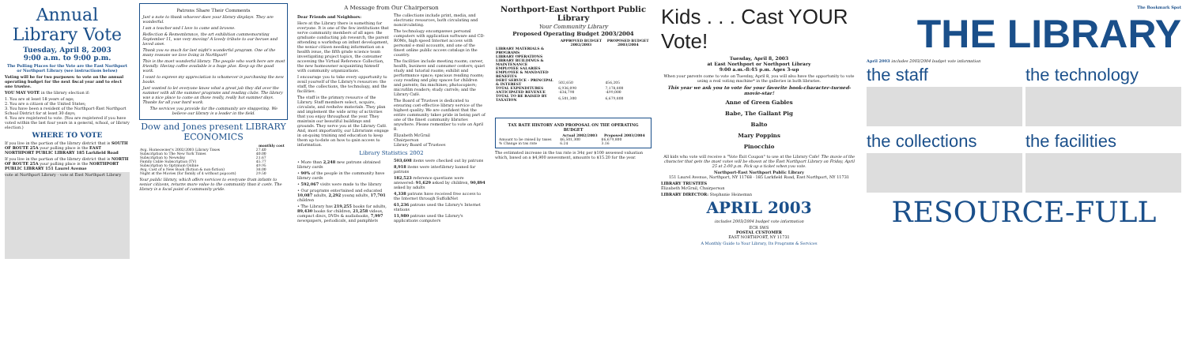Annual Library Vote
Tuesday, April 8, 2003
9:00 a.m. to 9:00 p.m.
The Polling Places for the Vote are the East Northport or Northport Library (see instructions below)
Voting will be for two purposes: to vote on the annual operating budget for the next fiscal year and to elect one trustee.
YOU MAY VOTE in the library election if:
1. You are at least 18 years of age;
2. You are a citizen of the United States;
3. You have been a resident of the Northport-East Northport School District for at least 30 days;
4. You are registered to vote. (You are registered if you have voted within the last four years in a general, school, or library election.)
WHERE TO VOTE
If you live in the portion of the library district that is SOUTH OF ROUTE 25A your polling place is the EAST NORTHPORT PUBLIC LIBRARY 185 Larkfield Road
If you live in the portion of the library district that is NORTH OF ROUTE 25A your polling place is the NORTHPORT PUBLIC LIBRARY 151 Laurel Avenue
vote at Northport Library · vote at East Northport Library
Patrons Share Their Comments
Just a note to thank whoever does your library displays. They are wonderful.
I am a teacher and I love to come and browse.
Reflection & Remembrance, the art exhibition commemorating September 11, was very moving! A lovely tribute to our heroes and loved ones.
Thank you so much for last night's wonderful program. One of the many reasons we love living in Northport!
This is the most wonderful library. The people who work here are most friendly. Having coffee available is a huge plus. Keep up the good work.
I want to express my appreciation to whomever is purchasing the new books.
Just wanted to let everyone know what a great job they did over the summer with all the summer programs and reading clubs. The library was a nice place to come on those really, really hot summer days. Thanks for all your hard work.
The services you provide for the community are staggering. We believe our library is a leader in the field.
Dow and Jones present LIBRARY ECONOMICS
| | monthly cost |
| --- | --- |
| Avg. Homeowner's 2002/2003 Library Taxes | 27.40 |
| Subscription to The New York Times | 40.00 |
| Subscription to Newsday | 21.67 |
| Family Cable Subscription (TV) | 45.77 |
| Subscription to Optimum Online | 49.95 |
| Avg. Cost of a New Book (fiction & non-fiction) | 38.00 |
| Night at the Movies (for family of 4 without popcorn) | 29.50 |
Your public library, which offers services to everyone from infants to senior citizens, returns more value to the community than it costs. The library is a focal point of community pride.
A Message from Our Chairperson
Dear Friends and Neighbors:
Here at the Library there is something for everyone. It is one of the few institutions that serve community members of all ages: the graduate conducting job research, the parent attending a workshop on infant development, the senior citizen needing information on a health issue, the fifth grade science team investigating project topics, the consumer accessing the Virtual Reference Collection, the new homeowner acquainting himself with community organizations.
I encourage you to take every opportunity to avail yourself of the Library's resources: the staff, the collections, the technology, and the facilities.
The staff is the primary resource of the Library. Staff members select, acquire, circulate, and reshelve materials. They plan and implement the wide array of activities that you enjoy throughout the year. They maintain our beautiful buildings and grounds. They serve you at the Library Café. And, most importantly, our Librarians engage in on-going training and education to keep them up-to-date on how to gain access to information.
The collections include print, media, and electronic resources, both circulating and noncirculating.
The technology encompasses personal computers with application software and CD-ROMs, high speed Internet access with personal e-mail accounts, and one of the finest online public access catalogs in the country.
The facilities include meeting rooms; career, health, business and consumer centers; quiet study and tutorial rooms; exhibit and performance space; spacious reading rooms; cozy reading and play spaces for children and parents; fax machines; photocopiers; microfilm readers; study carrels; and the Library Café.
The Board of Trustees is dedicated to ensuring cost-effective library service of the highest quality. We are confident that the entire community takes pride in being part of one of the finest community libraries anywhere. Please remember to vote on April 8.
Elizabeth McGrail
Chairperson
Library Board of Trustees
Library Statistics 2002
• More than 2,248 new patrons obtained library cards
• 90% of the people in the community have library cards
• 592,067 visits were made to the library
• Our programs entertained and educated 10,087 adults, 2,292 young adults, 17,701 children
• The Library has 219,255 books for adults, 89,430 books for children, 21,258 videos, compact discs, DVDs & audiobooks, 7,997 newspapers, periodicals, and pamphlets
503,608 items were checked out by patrons
8,918 items were interlibrary loaned for patrons
182,523 reference questions were answered: 91,629 asked by children, 90,894 asked by adults
4,338 patrons have received free access to the Internet through SuffolkNet
61,236 patrons used the Library's Internet stations
11,980 patrons used the Library's applications computers
Northport-East Northport Public Library
Your Community Library
Proposed Operating Budget 2003/2004
| | APPROVED BUDGET 2002/2003 | PROPOSED BUDGET 2003/2004 |
| --- | --- | --- |
| LIBRARY MATERIALS & PROGRAMS | | |
| LIBRARY OPERATIONS | | |
| LIBRARY BUILDINGS & MAINTENANCE | | |
| EMPLOYEE SALARIES | | |
| EMPLOYEE & MANDATED BENEFITS | | |
| DEBT SERVICE - PRINCIPAL & INTEREST | 502,650 | 456,205 |
| TOTAL EXPENDITURES | 6,936,090 | 7,178,800 |
| ANTICIPATED REVENUE | -434,790 | -499,000 |
| TOTAL TO BE RAISED BY TAXATION | 6,501,300 | 6,679,800 |
TAX RATE HISTORY AND PROPOSAL ON THE OPERATING BUDGET
| | Actual 2002/2003 | Proposed 2003/2004 |
| --- | --- | --- |
| Amount to be raised by taxes | $6,501,300 | $6,679,800 |
| % Change in tax rate | 6.24 | 3.16 |
The estimated increase in the tax rate is 34¢ per $100 assessed valuation which, based on a $4,900 assessment, amounts to $15.20 for the year.
Kids . . . Cast YOUR Vote!
Tuesday, April 8, 2003
at East Northport or Northport Library
9:00 a.m.-8:45 p.m. Ages 3-up
When your parents come to vote on Tuesday, April 8, you will also have the opportunity to vote using a real voting machine* in the galleries in both libraries.
This year we ask you to vote for your favorite book-character-turned-movie-star!
Anne of Green Gables
Babe, The Gallant Pig
Balto
Mary Poppins
Pinocchio
All kids who vote will receive a "Vote Exit Coupon" to use at the Library Cafe! The movie of the character that gets the most votes will be shown at the East Northport Library on Friday, April 25 at 2:00 p.m. Pick up a ticket when you vote.
Northport-East Northport Public Library
151 Laurel Avenue, Northport, NY 11768 · 185 Larkfield Road, East Northport, NY 11731
LIBRARY TRUSTEES
Elizabeth McGrail, Chairperson
LIBRARY DIRECTOR: Stephanie Heineman
APRIL 2003
includes 2003/2004 budget vote information
ECR SWS
POSTAL CUSTOMER
EAST NORTHPORT, NY 11731
A Monthly Guide to Your Library, Its Programs & Services
The Bookmark Spot
THE LIBRARY
April 2003 includes 2003/2004 budget vote information
the staff
the technology
the collections
the facilities
RESOURCE-FULL